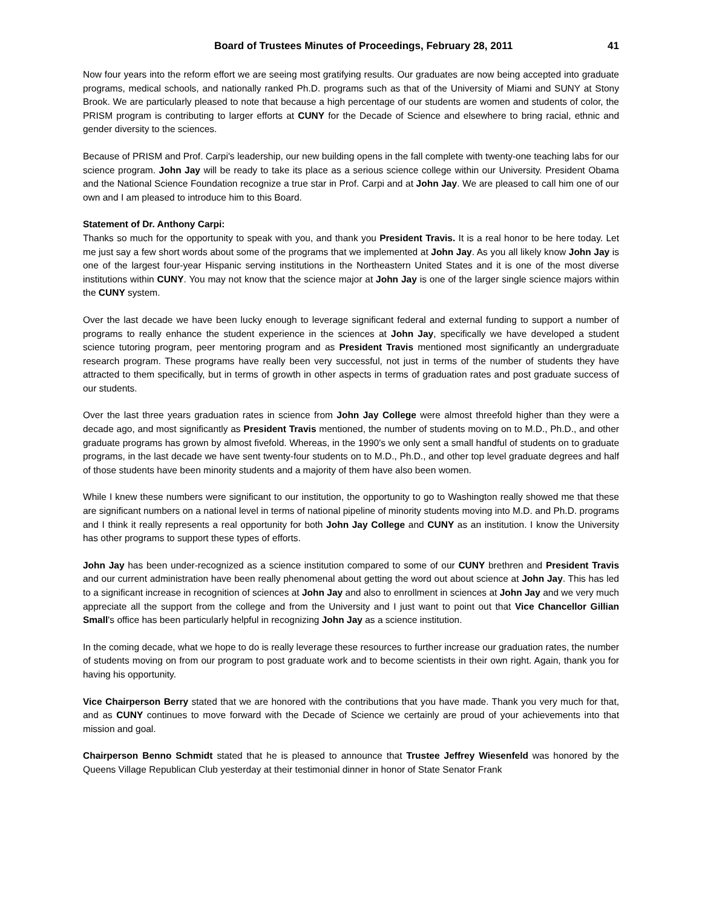Board of Trustees Minutes of Proceedings, February 28, 2011 41
Now four years into the reform effort we are seeing most gratifying results. Our graduates are now being accepted into graduate programs, medical schools, and nationally ranked Ph.D. programs such as that of the University of Miami and SUNY at Stony Brook. We are particularly pleased to note that because a high percentage of our students are women and students of color, the PRISM program is contributing to larger efforts at CUNY for the Decade of Science and elsewhere to bring racial, ethnic and gender diversity to the sciences.
Because of PRISM and Prof. Carpi's leadership, our new building opens in the fall complete with twenty-one teaching labs for our science program. John Jay will be ready to take its place as a serious science college within our University. President Obama and the National Science Foundation recognize a true star in Prof. Carpi and at John Jay. We are pleased to call him one of our own and I am pleased to introduce him to this Board.
Statement of Dr. Anthony Carpi:
Thanks so much for the opportunity to speak with you, and thank you President Travis. It is a real honor to be here today. Let me just say a few short words about some of the programs that we implemented at John Jay. As you all likely know John Jay is one of the largest four-year Hispanic serving institutions in the Northeastern United States and it is one of the most diverse institutions within CUNY. You may not know that the science major at John Jay is one of the larger single science majors within the CUNY system.
Over the last decade we have been lucky enough to leverage significant federal and external funding to support a number of programs to really enhance the student experience in the sciences at John Jay, specifically we have developed a student science tutoring program, peer mentoring program and as President Travis mentioned most significantly an undergraduate research program. These programs have really been very successful, not just in terms of the number of students they have attracted to them specifically, but in terms of growth in other aspects in terms of graduation rates and post graduate success of our students.
Over the last three years graduation rates in science from John Jay College were almost threefold higher than they were a decade ago, and most significantly as President Travis mentioned, the number of students moving on to M.D., Ph.D., and other graduate programs has grown by almost fivefold. Whereas, in the 1990's we only sent a small handful of students on to graduate programs, in the last decade we have sent twenty-four students on to M.D., Ph.D., and other top level graduate degrees and half of those students have been minority students and a majority of them have also been women.
While I knew these numbers were significant to our institution, the opportunity to go to Washington really showed me that these are significant numbers on a national level in terms of national pipeline of minority students moving into M.D. and Ph.D. programs and I think it really represents a real opportunity for both John Jay College and CUNY as an institution. I know the University has other programs to support these types of efforts.
John Jay has been under-recognized as a science institution compared to some of our CUNY brethren and President Travis and our current administration have been really phenomenal about getting the word out about science at John Jay. This has led to a significant increase in recognition of sciences at John Jay and also to enrollment in sciences at John Jay and we very much appreciate all the support from the college and from the University and I just want to point out that Vice Chancellor Gillian Small's office has been particularly helpful in recognizing John Jay as a science institution.
In the coming decade, what we hope to do is really leverage these resources to further increase our graduation rates, the number of students moving on from our program to post graduate work and to become scientists in their own right. Again, thank you for having his opportunity.
Vice Chairperson Berry stated that we are honored with the contributions that you have made. Thank you very much for that, and as CUNY continues to move forward with the Decade of Science we certainly are proud of your achievements into that mission and goal.
Chairperson Benno Schmidt stated that he is pleased to announce that Trustee Jeffrey Wiesenfeld was honored by the Queens Village Republican Club yesterday at their testimonial dinner in honor of State Senator Frank